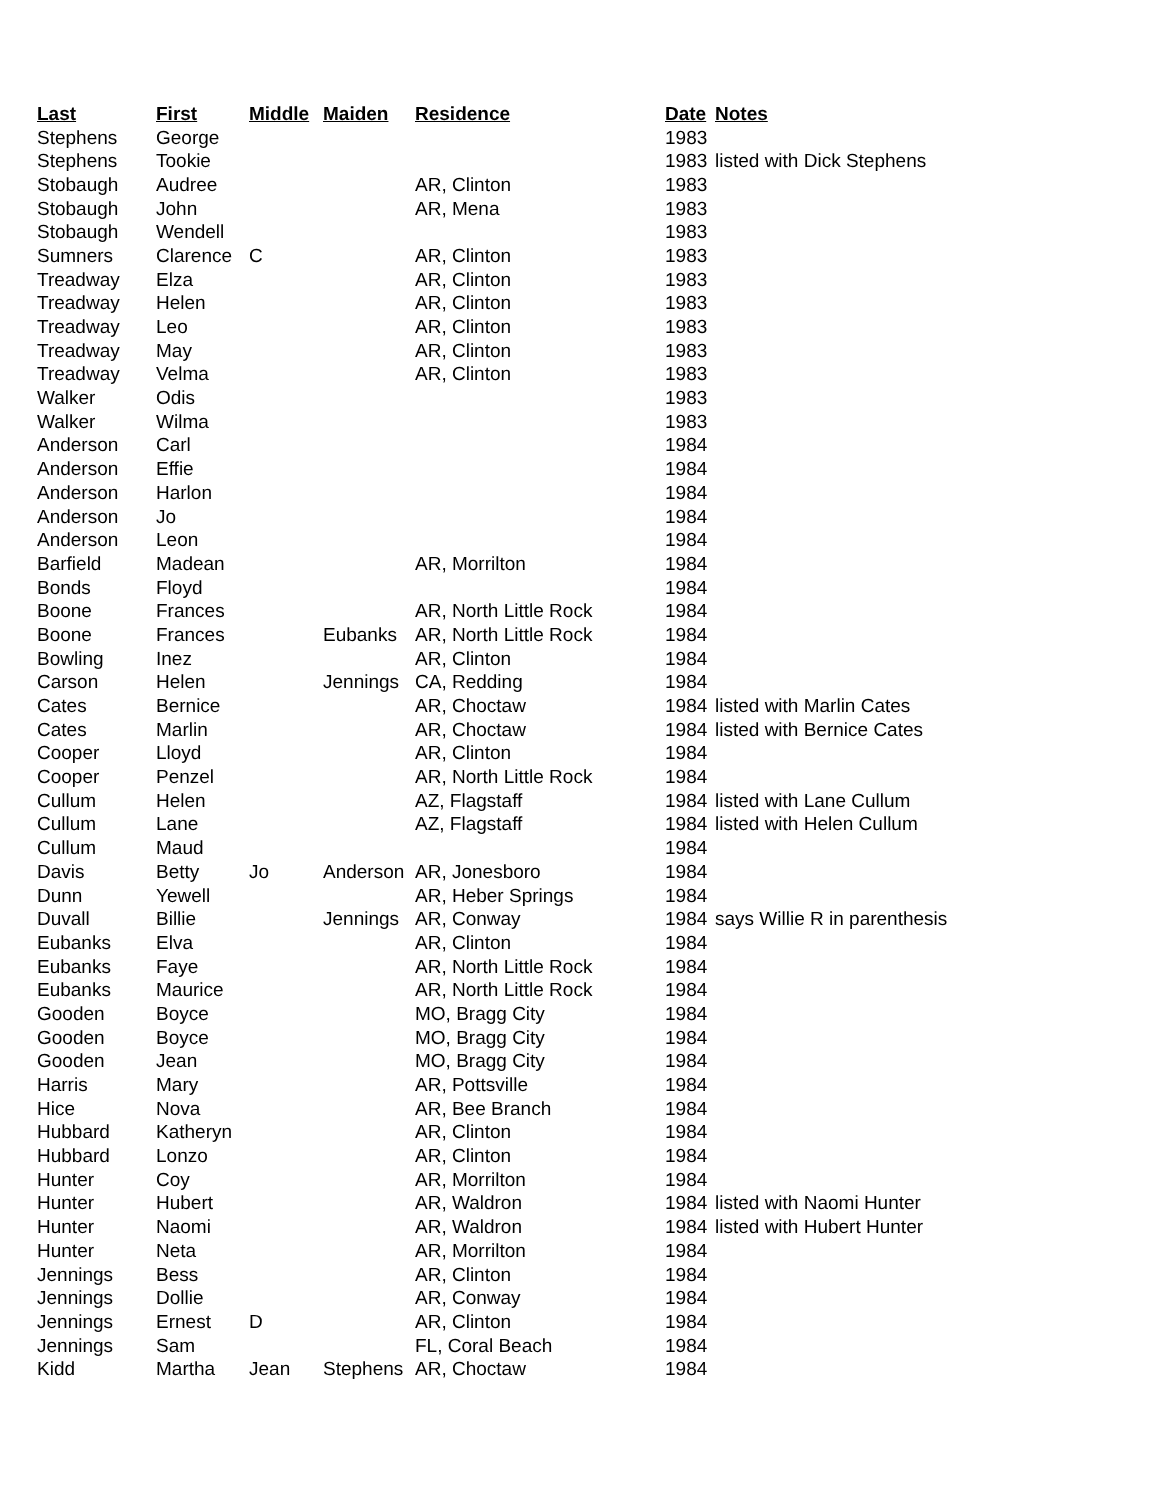| Last | First | Middle | Maiden | Residence | Date | Notes |
| --- | --- | --- | --- | --- | --- | --- |
| Stephens | George | | | | 1983 | |
| Stephens | Tookie | | | | 1983 | listed with Dick Stephens |
| Stobaugh | Audree | | | AR, Clinton | 1983 | |
| Stobaugh | John | | | AR, Mena | 1983 | |
| Stobaugh | Wendell | | | | 1983 | |
| Sumners | Clarence | C | | AR, Clinton | 1983 | |
| Treadway | Elza | | | AR, Clinton | 1983 | |
| Treadway | Helen | | | AR, Clinton | 1983 | |
| Treadway | Leo | | | AR, Clinton | 1983 | |
| Treadway | May | | | AR, Clinton | 1983 | |
| Treadway | Velma | | | AR, Clinton | 1983 | |
| Walker | Odis | | | | 1983 | |
| Walker | Wilma | | | | 1983 | |
| Anderson | Carl | | | | 1984 | |
| Anderson | Effie | | | | 1984 | |
| Anderson | Harlon | | | | 1984 | |
| Anderson | Jo | | | | 1984 | |
| Anderson | Leon | | | | 1984 | |
| Barfield | Madean | | | AR, Morrilton | 1984 | |
| Bonds | Floyd | | | | 1984 | |
| Boone | Frances | | | AR, North Little Rock | 1984 | |
| Boone | Frances | | Eubanks | AR, North Little Rock | 1984 | |
| Bowling | Inez | | | AR, Clinton | 1984 | |
| Carson | Helen | | Jennings | CA, Redding | 1984 | |
| Cates | Bernice | | | AR, Choctaw | 1984 | listed with Marlin Cates |
| Cates | Marlin | | | AR, Choctaw | 1984 | listed with Bernice Cates |
| Cooper | Lloyd | | | AR, Clinton | 1984 | |
| Cooper | Penzel | | | AR, North Little Rock | 1984 | |
| Cullum | Helen | | | AZ, Flagstaff | 1984 | listed with Lane Cullum |
| Cullum | Lane | | | AZ, Flagstaff | 1984 | listed with Helen Cullum |
| Cullum | Maud | | | | 1984 | |
| Davis | Betty | Jo | Anderson | AR, Jonesboro | 1984 | |
| Dunn | Yewell | | | AR, Heber Springs | 1984 | |
| Duvall | Billie | | Jennings | AR, Conway | 1984 | says Willie R in parenthesis |
| Eubanks | Elva | | | AR, Clinton | 1984 | |
| Eubanks | Faye | | | AR, North Little Rock | 1984 | |
| Eubanks | Maurice | | | AR, North Little Rock | 1984 | |
| Gooden | Boyce | | | MO, Bragg City | 1984 | |
| Gooden | Boyce | | | MO, Bragg City | 1984 | |
| Gooden | Jean | | | MO, Bragg City | 1984 | |
| Harris | Mary | | | AR, Pottsville | 1984 | |
| Hice | Nova | | | AR, Bee Branch | 1984 | |
| Hubbard | Katheryn | | | AR, Clinton | 1984 | |
| Hubbard | Lonzo | | | AR, Clinton | 1984 | |
| Hunter | Coy | | | AR, Morrilton | 1984 | |
| Hunter | Hubert | | | AR, Waldron | 1984 | listed with Naomi Hunter |
| Hunter | Naomi | | | AR, Waldron | 1984 | listed with Hubert Hunter |
| Hunter | Neta | | | AR, Morrilton | 1984 | |
| Jennings | Bess | | | AR, Clinton | 1984 | |
| Jennings | Dollie | | | AR, Conway | 1984 | |
| Jennings | Ernest | D | | AR, Clinton | 1984 | |
| Jennings | Sam | | | FL, Coral Beach | 1984 | |
| Kidd | Martha | Jean | Stephens | AR, Choctaw | 1984 | |